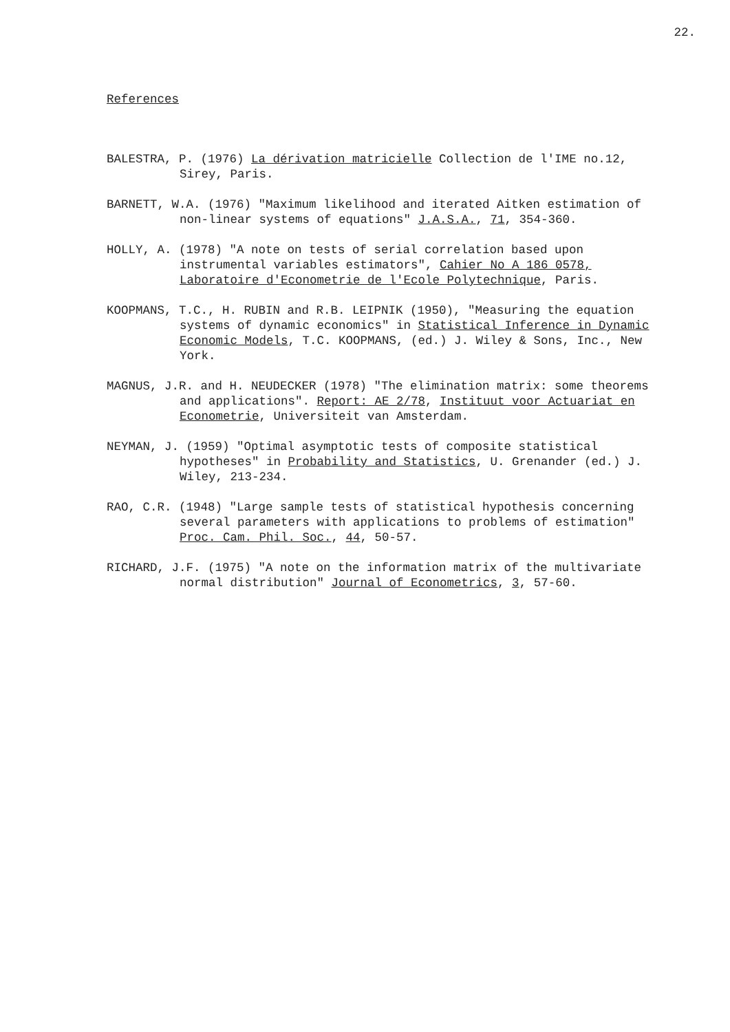22.
References
BALESTRA, P. (1976) La dérivation matricielle Collection de l'IME no.12, Sirey, Paris.
BARNETT, W.A. (1976) "Maximum likelihood and iterated Aitken estimation of non-linear systems of equations" J.A.S.A., 71, 354-360.
HOLLY, A. (1978) "A note on tests of serial correlation based upon instrumental variables estimators", Cahier No A 186 0578, Laboratoire d'Econometrie de l'Ecole Polytechnique, Paris.
KOOPMANS, T.C., H. RUBIN and R.B. LEIPNIK (1950), "Measuring the equation systems of dynamic economics" in Statistical Inference in Dynamic Economic Models, T.C. KOOPMANS, (ed.) J. Wiley & Sons, Inc., New York.
MAGNUS, J.R. and H. NEUDECKER (1978) "The elimination matrix: some theorems and applications". Report: AE 2/78, Instituut voor Actuariat en Econometrie, Universiteit van Amsterdam.
NEYMAN, J. (1959) "Optimal asymptotic tests of composite statistical hypotheses" in Probability and Statistics, U. Grenander (ed.) J. Wiley, 213-234.
RAO, C.R. (1948) "Large sample tests of statistical hypothesis concerning several parameters with applications to problems of estimation" Proc. Cam. Phil. Soc., 44, 50-57.
RICHARD, J.F. (1975) "A note on the information matrix of the multivariate normal distribution" Journal of Econometrics, 3, 57-60.